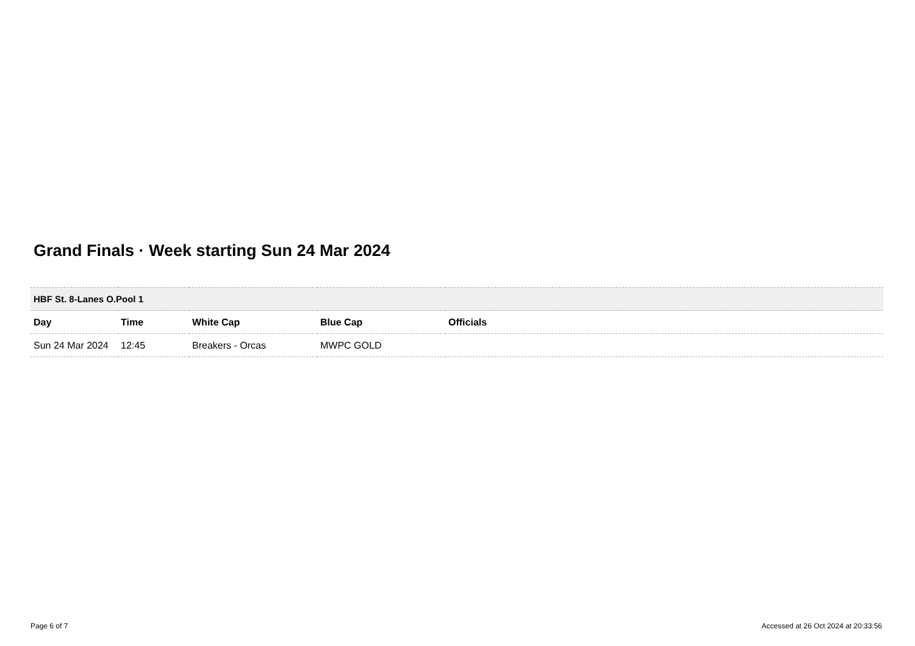Grand Finals · Week starting Sun 24 Mar 2024
| HBF St. 8-Lanes O.Pool 1 | | | | |
| Day | Time | White Cap | Blue Cap | Officials |
| Sun 24 Mar 2024 | 12:45 | Breakers - Orcas | MWPC GOLD | |
Page 6 of 7
Accessed at 26 Oct 2024 at 20:33:56